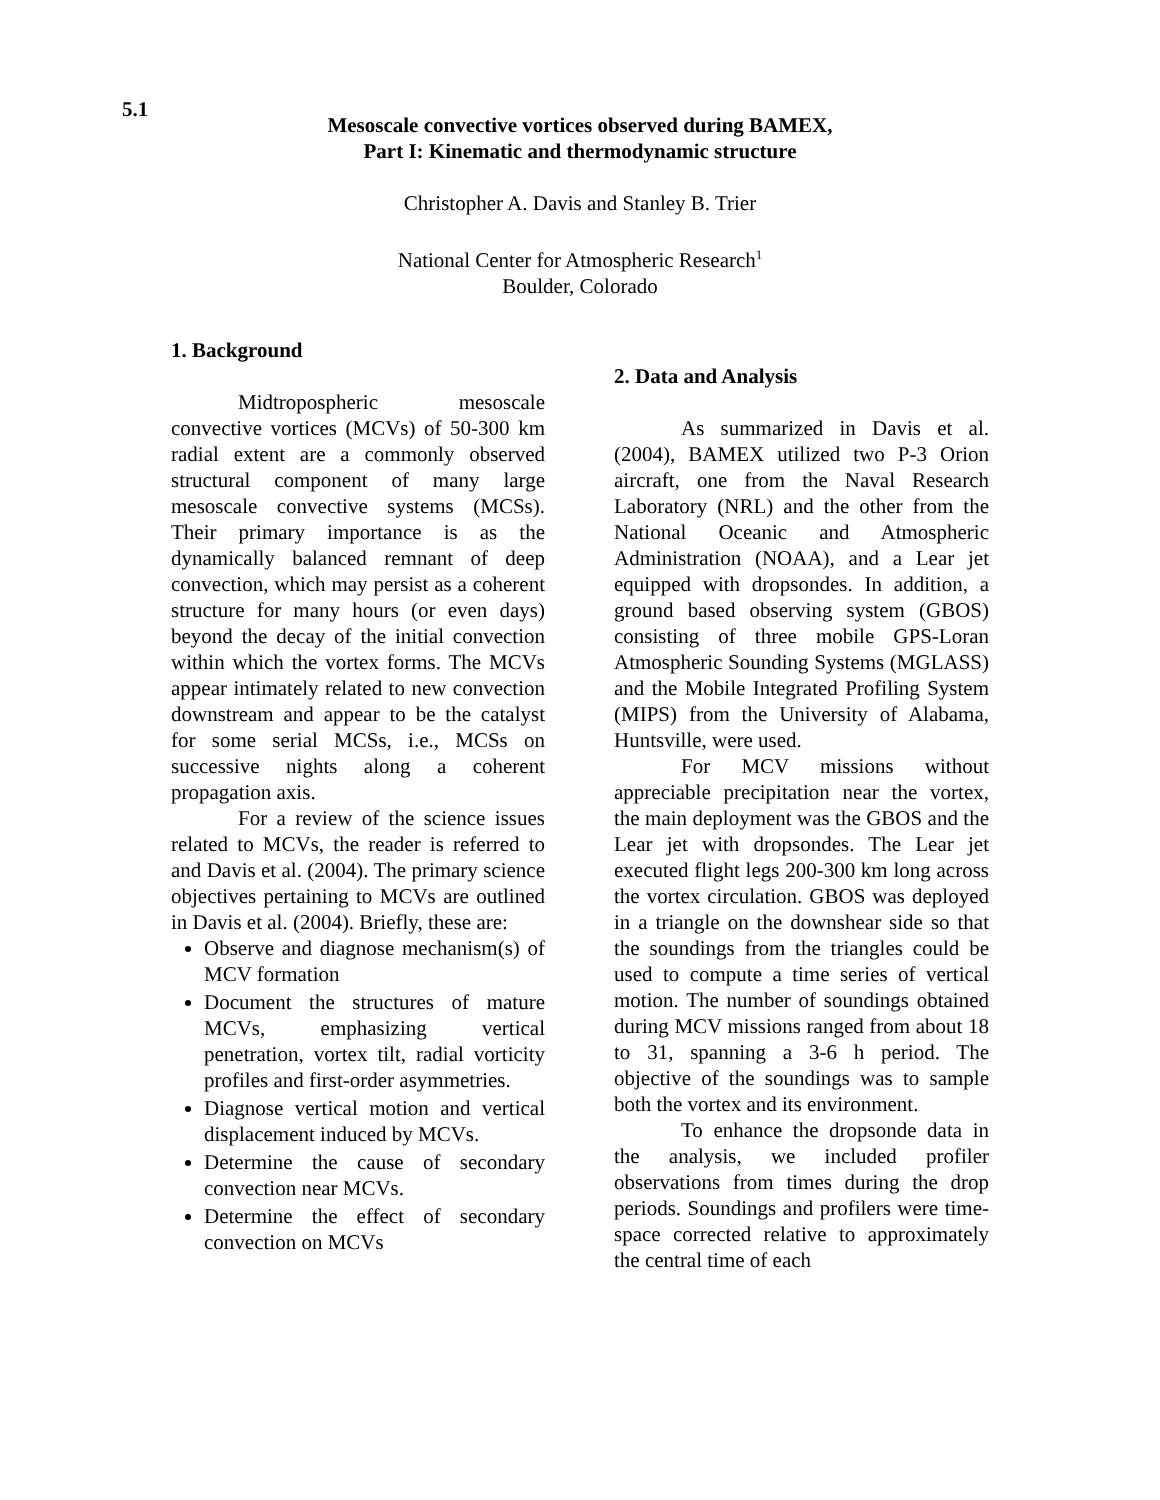5.1
Mesoscale convective vortices observed during BAMEX,
Part I: Kinematic and thermodynamic structure
Christopher A. Davis and Stanley B. Trier
National Center for Atmospheric Research<sup>1</sup>
Boulder, Colorado
1. Background
Midtropospheric mesoscale convective vortices (MCVs) of 50-300 km radial extent are a commonly observed structural component of many large mesoscale convective systems (MCSs). Their primary importance is as the dynamically balanced remnant of deep convection, which may persist as a coherent structure for many hours (or even days) beyond the decay of the initial convection within which the vortex forms. The MCVs appear intimately related to new convection downstream and appear to be the catalyst for some serial MCSs, i.e., MCSs on successive nights along a coherent propagation axis.
For a review of the science issues related to MCVs, the reader is referred to and Davis et al. (2004). The primary science objectives pertaining to MCVs are outlined in Davis et al. (2004). Briefly, these are:
Observe and diagnose mechanism(s) of MCV formation
Document the structures of mature MCVs, emphasizing vertical penetration, vortex tilt, radial vorticity profiles and first-order asymmetries.
Diagnose vertical motion and vertical displacement induced by MCVs.
Determine the cause of secondary convection near MCVs.
Determine the effect of secondary convection on MCVs
2. Data and Analysis
As summarized in Davis et al. (2004), BAMEX utilized two P-3 Orion aircraft, one from the Naval Research Laboratory (NRL) and the other from the National Oceanic and Atmospheric Administration (NOAA), and a Lear jet equipped with dropsondes. In addition, a ground based observing system (GBOS) consisting of three mobile GPS-Loran Atmospheric Sounding Systems (MGLASS) and the Mobile Integrated Profiling System (MIPS) from the University of Alabama, Huntsville, were used.
For MCV missions without appreciable precipitation near the vortex, the main deployment was the GBOS and the Lear jet with dropsondes. The Lear jet executed flight legs 200-300 km long across the vortex circulation. GBOS was deployed in a triangle on the downshear side so that the soundings from the triangles could be used to compute a time series of vertical motion. The number of soundings obtained during MCV missions ranged from about 18 to 31, spanning a 3-6 h period. The objective of the soundings was to sample both the vortex and its environment.
To enhance the dropsonde data in the analysis, we included profiler observations from times during the drop periods. Soundings and profilers were time-space corrected relative to approximately the central time of each